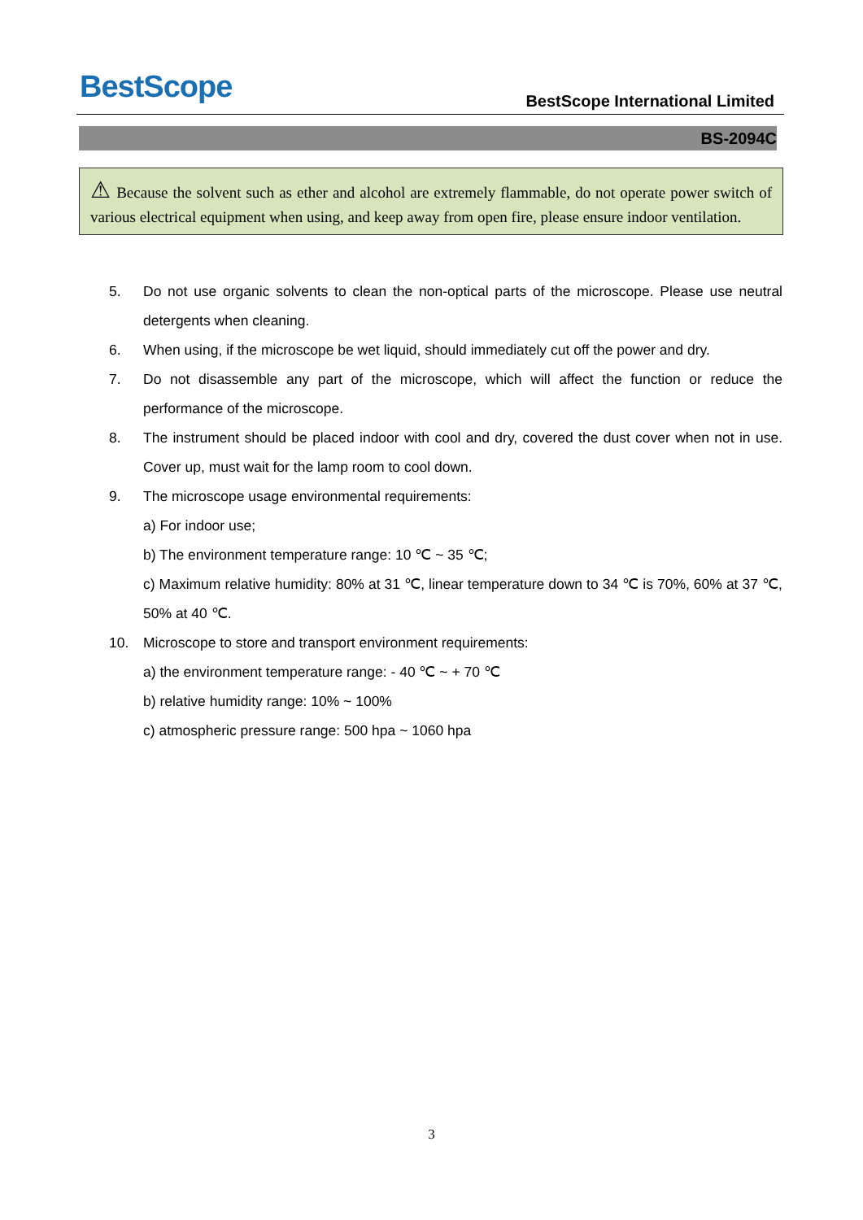BestScope
BestScope International Limited
BS-2094C
⚠ Because the solvent such as ether and alcohol are extremely flammable, do not operate power switch of various electrical equipment when using, and keep away from open fire, please ensure indoor ventilation.
5. Do not use organic solvents to clean the non-optical parts of the microscope. Please use neutral detergents when cleaning.
6. When using, if the microscope be wet liquid, should immediately cut off the power and dry.
7. Do not disassemble any part of the microscope, which will affect the function or reduce the performance of the microscope.
8. The instrument should be placed indoor with cool and dry, covered the dust cover when not in use. Cover up, must wait for the lamp room to cool down.
9. The microscope usage environmental requirements:
a) For indoor use;
b) The environment temperature range: 10 ℃ ~ 35 ℃;
c) Maximum relative humidity: 80% at 31 ℃, linear temperature down to 34 ℃ is 70%, 60% at 37 ℃, 50% at 40 ℃.
10. Microscope to store and transport environment requirements:
a) the environment temperature range: - 40 ℃ ~ + 70 ℃
b) relative humidity range: 10% ~ 100%
c) atmospheric pressure range: 500 hpa ~ 1060 hpa
3